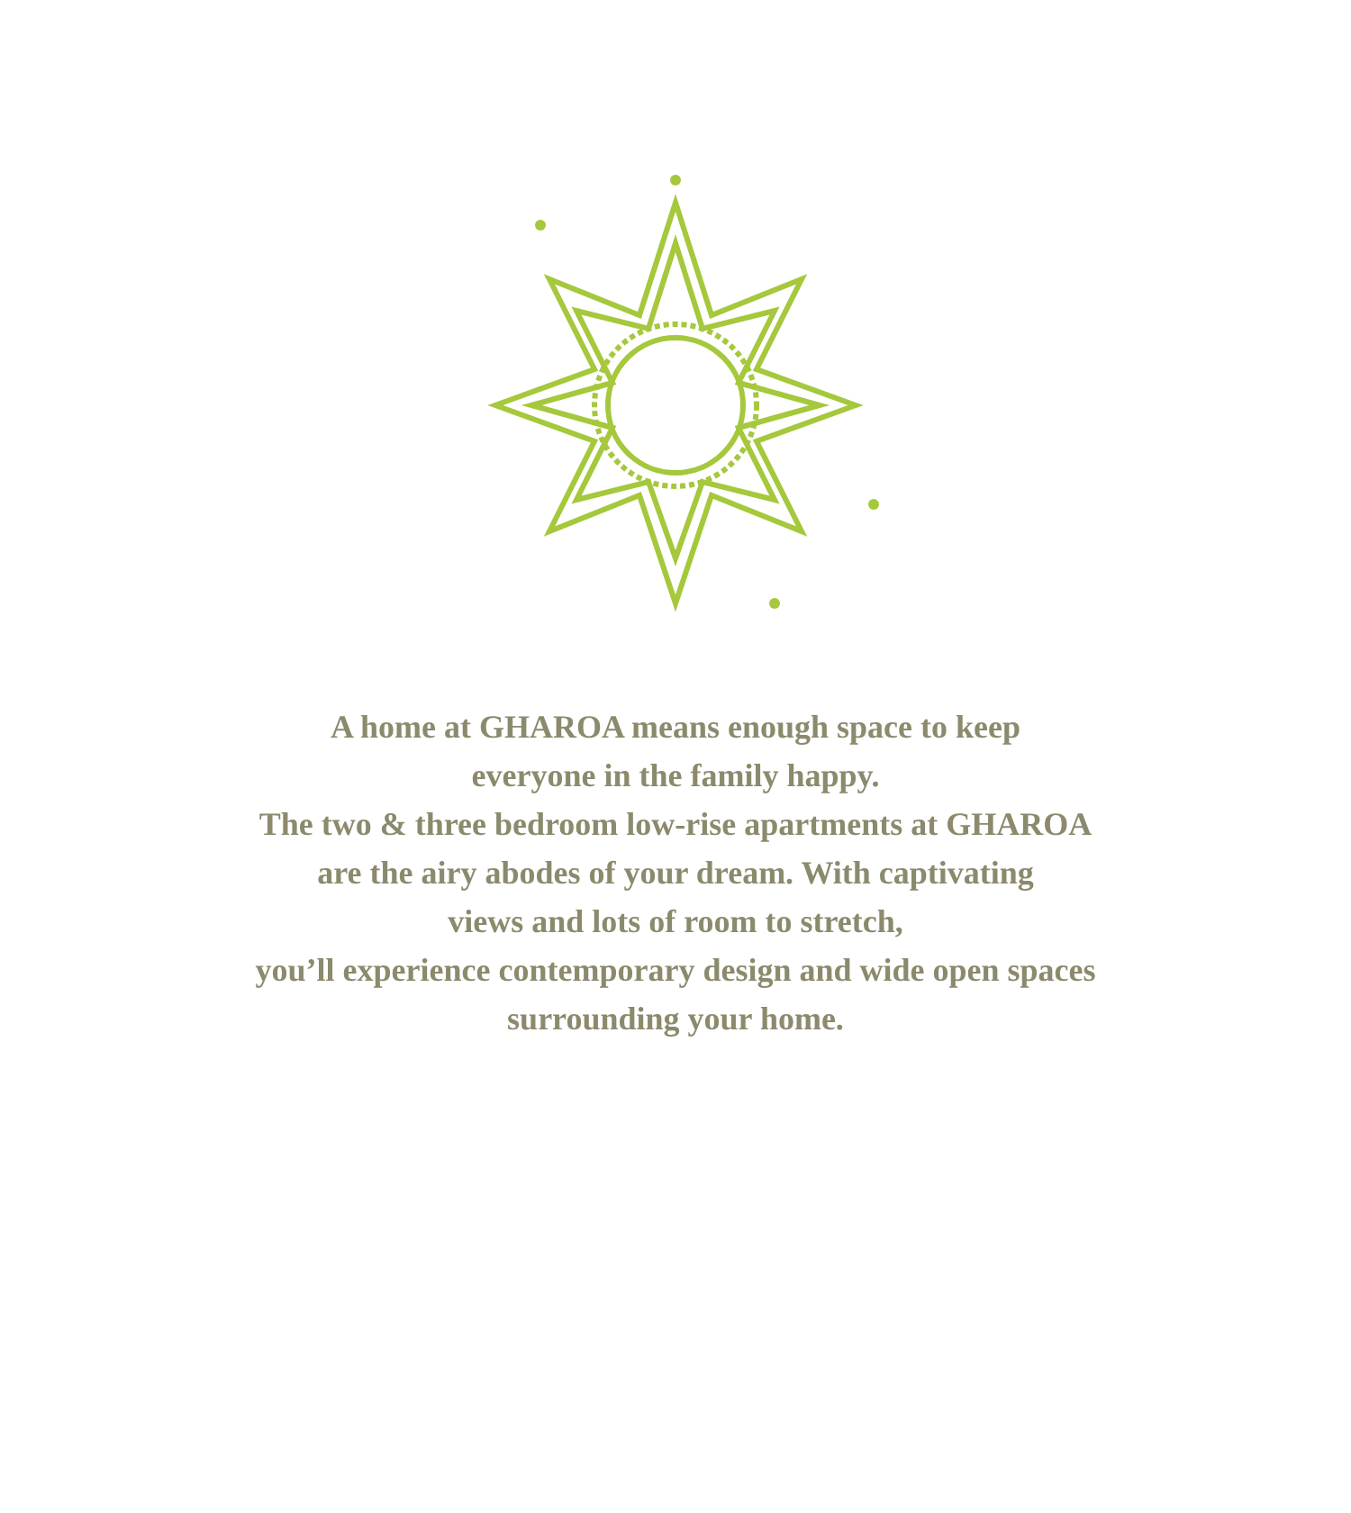A home at GHAROA means enough space to keep
everyone in the family happy.
The two & three bedroom low-rise apartments at GHAROA
are the airy abodes of your dream. With captivating
views and lots of room to stretch,
you’ll experience contemporary design and wide open spaces
surrounding your home.